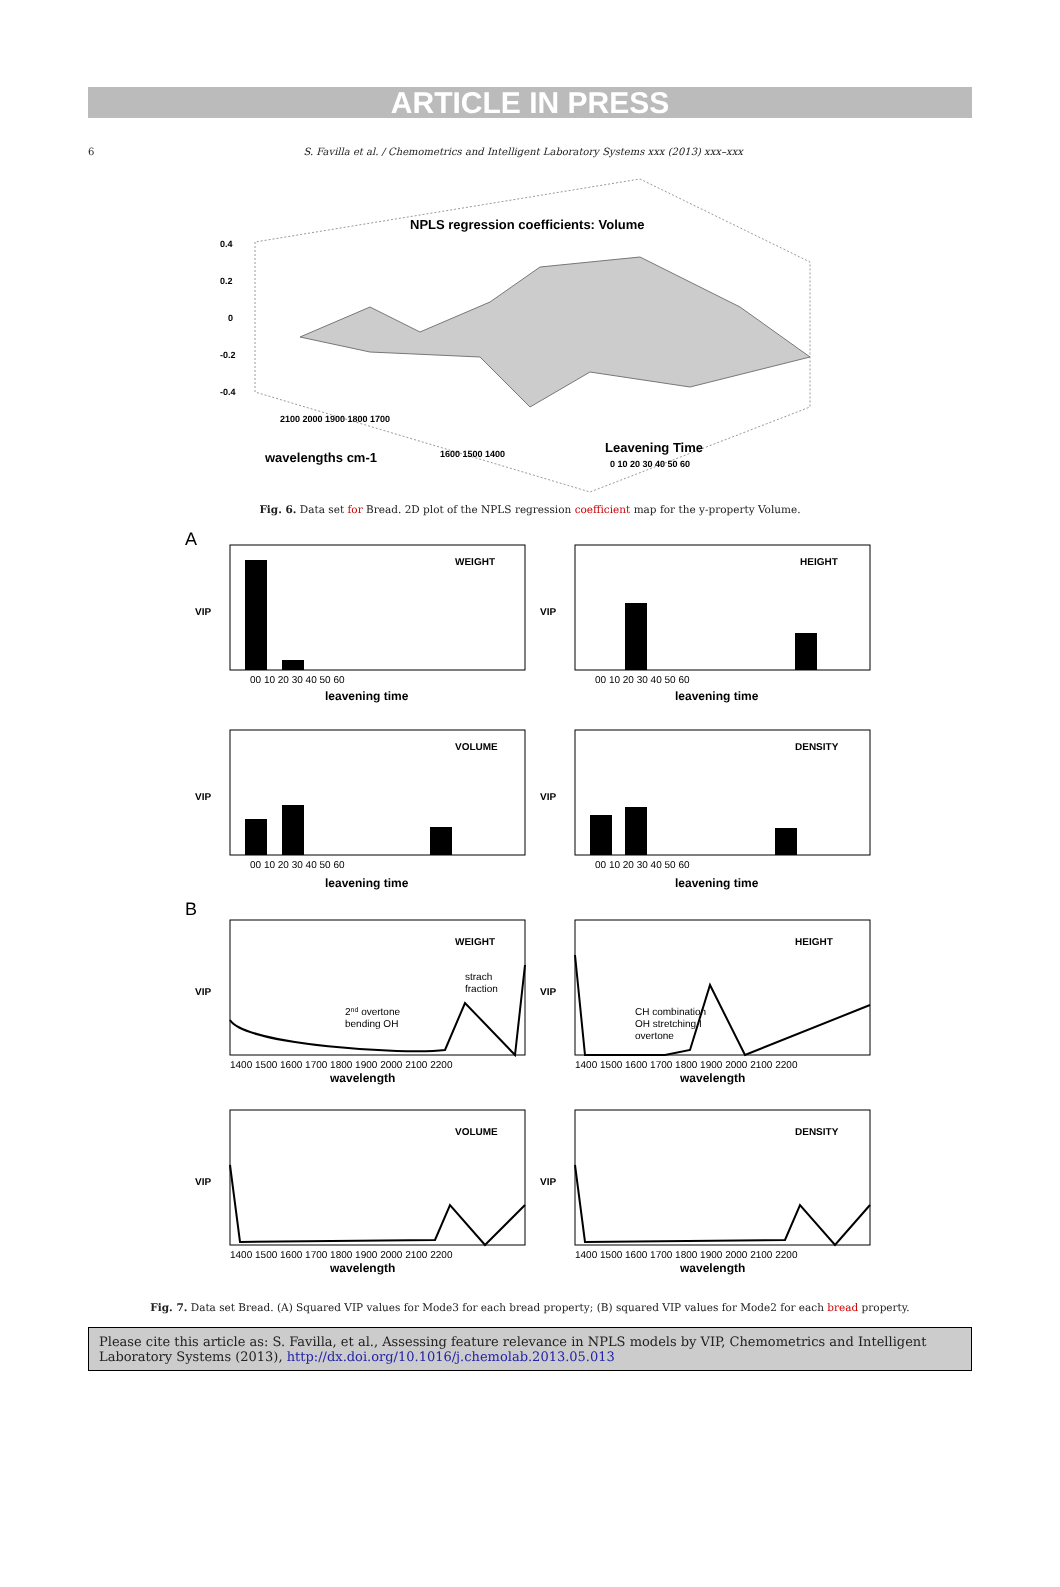ARTICLE IN PRESS
6 S. Favilla et al. / Chemometrics and Intelligent Laboratory Systems xxx (2013) xxx–xxx
NPLS regression coefficients: Volume
0.4
0.2
0
-0.2
-0.4
2100 2000 1900 1800 1700
1600 1500 1400
0 10 20 30 40 50 60
wavelengths cm-1
Leavening Time
Fig. 6. Data set for Bread. 2D plot of the NPLS regression coefficient map for the y-property Volume.
A
B
WEIGHT
HEIGHT
VOLUME
DENSITY
WEIGHT
HEIGHT
VOLUME
DENSITY
VIP
VIP
VIP
VIP
VIP
VIP
VIP
VIP
00 10 20 30 40 50 60
00 10 20 30 40 50 60
00 10 20 30 40 50 60
00 10 20 30 40 50 60
1400 1500 1600 1700 1800 1900 2000 2100 2200
1400 1500 1600 1700 1800 1900 2000 2100 2200
1400 1500 1600 1700 1800 1900 2000 2100 2200
1400 1500 1600 1700 1800 1900 2000 2100 2200
strach
fraction
2nd overtone
bending OH
CH combination
OH stretching I
overtone
leavening time
leavening time
leavening time
leavening time
wavelength
wavelength
wavelength
wavelength
Fig. 7. Data set Bread. (A) Squared VIP values for Mode3 for each bread property; (B) squared VIP values for Mode2 for each bread property.
Please cite this article as: S. Favilla, et al., Assessing feature relevance in NPLS models by VIP, Chemometrics and Intelligent Laboratory Systems (2013), http://dx.doi.org/10.1016/j.chemolab.2013.05.013